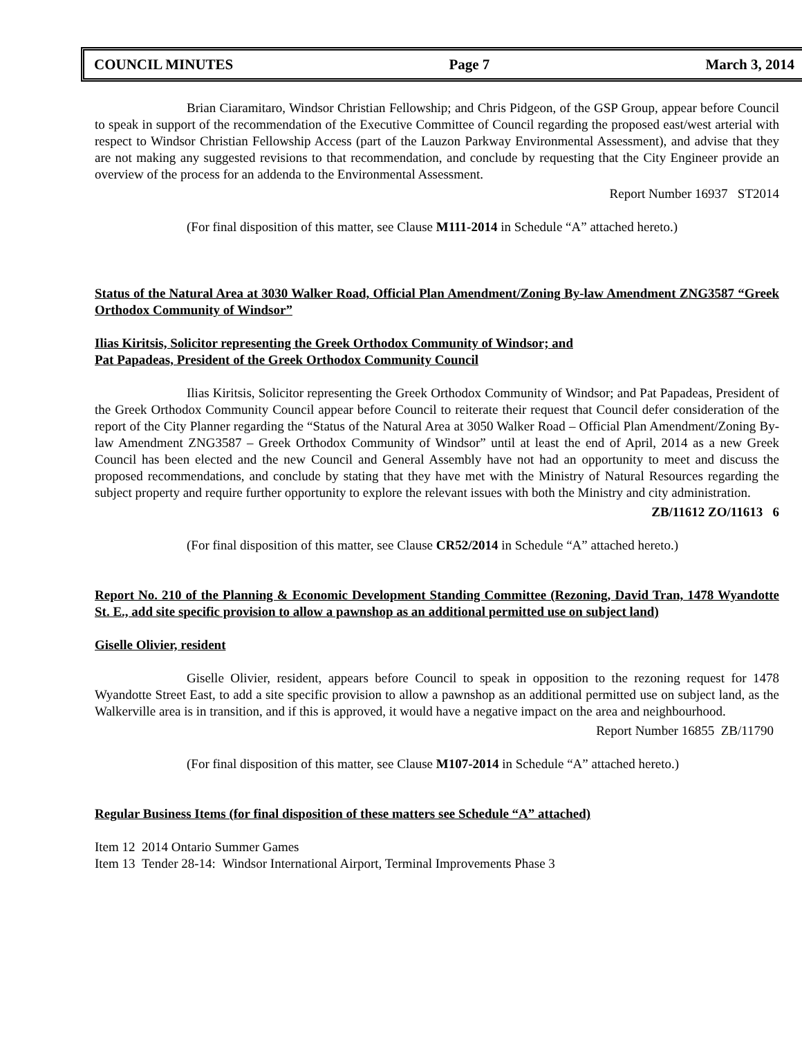COUNCIL MINUTES Page 7 March 3, 2014
Brian Ciaramitaro, Windsor Christian Fellowship; and Chris Pidgeon, of the GSP Group, appear before Council to speak in support of the recommendation of the Executive Committee of Council regarding the proposed east/west arterial with respect to Windsor Christian Fellowship Access (part of the Lauzon Parkway Environmental Assessment), and advise that they are not making any suggested revisions to that recommendation, and conclude by requesting that the City Engineer provide an overview of the process for an addenda to the Environmental Assessment.
Report Number 16937 ST2014
(For final disposition of this matter, see Clause M111-2014 in Schedule “A” attached hereto.)
Status of the Natural Area at 3030 Walker Road, Official Plan Amendment/Zoning By-law Amendment ZNG3587 “Greek Orthodox Community of Windsor”
Ilias Kiritsis, Solicitor representing the Greek Orthodox Community of Windsor; and
Pat Papadeas, President of the Greek Orthodox Community Council
Ilias Kiritsis, Solicitor representing the Greek Orthodox Community of Windsor; and Pat Papadeas, President of the Greek Orthodox Community Council appear before Council to reiterate their request that Council defer consideration of the report of the City Planner regarding the “Status of the Natural Area at 3050 Walker Road – Official Plan Amendment/Zoning By-law Amendment ZNG3587 – Greek Orthodox Community of Windsor” until at least the end of April, 2014 as a new Greek Council has been elected and the new Council and General Assembly have not had an opportunity to meet and discuss the proposed recommendations, and conclude by stating that they have met with the Ministry of Natural Resources regarding the subject property and require further opportunity to explore the relevant issues with both the Ministry and city administration.
ZB/11612 ZO/11613 6
(For final disposition of this matter, see Clause CR52/2014 in Schedule “A” attached hereto.)
Report No. 210 of the Planning & Economic Development Standing Committee (Rezoning, David Tran, 1478 Wyandotte St. E., add site specific provision to allow a pawnshop as an additional permitted use on subject land)
Giselle Olivier, resident
Giselle Olivier, resident, appears before Council to speak in opposition to the rezoning request for 1478 Wyandotte Street East, to add a site specific provision to allow a pawnshop as an additional permitted use on subject land, as the Walkerville area is in transition, and if this is approved, it would have a negative impact on the area and neighbourhood.
Report Number 16855 ZB/11790
(For final disposition of this matter, see Clause M107-2014 in Schedule “A” attached hereto.)
Regular Business Items (for final disposition of these matters see Schedule “A” attached)
Item 12 2014 Ontario Summer Games
Item 13 Tender 28-14: Windsor International Airport, Terminal Improvements Phase 3